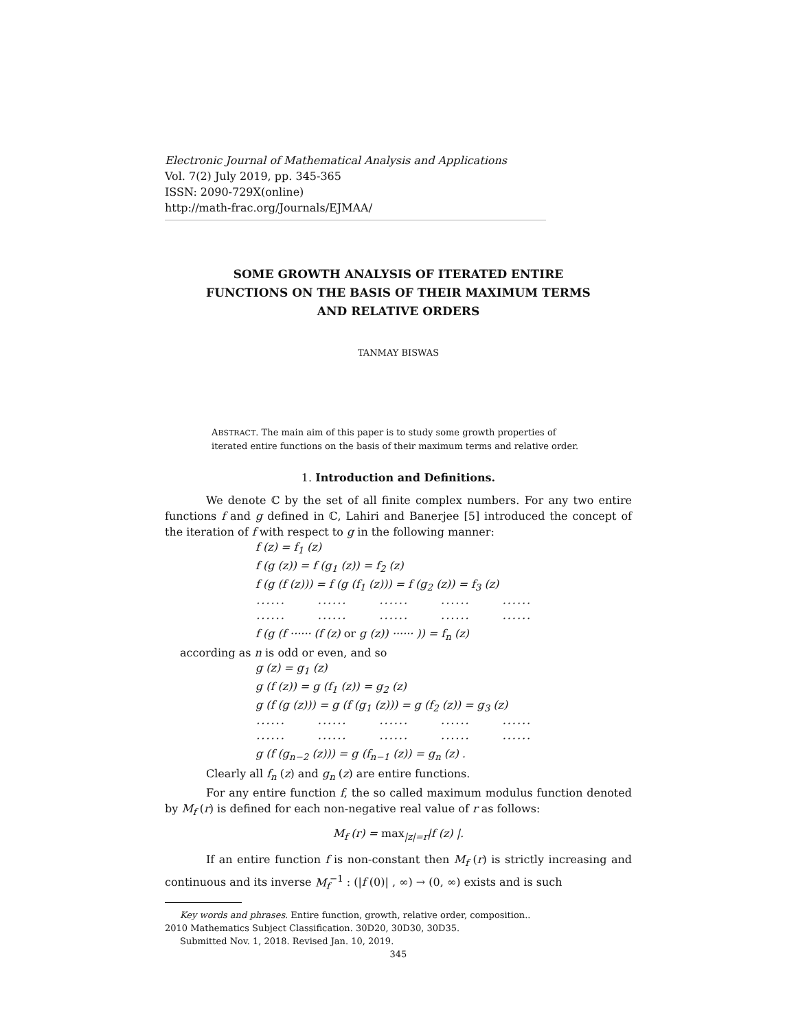Electronic Journal of Mathematical Analysis and Applications
Vol. 7(2) July 2019, pp. 345-365
ISSN: 2090-729X(online)
http://math-frac.org/Journals/EJMAA/
SOME GROWTH ANALYSIS OF ITERATED ENTIRE
FUNCTIONS ON THE BASIS OF THEIR MAXIMUM TERMS
AND RELATIVE ORDERS
TANMAY BISWAS
ABSTRACT. The main aim of this paper is to study some growth properties of iterated entire functions on the basis of their maximum terms and relative order.
1. Introduction and Definitions.
We denote ℂ by the set of all finite complex numbers. For any two entire functions f and g defined in ℂ, Lahiri and Banerjee [5] introduced the concept of the iteration of f with respect to g in the following manner:
f (z) = f<sub>1</sub> (z)
f (g (z)) = f (g<sub>1</sub> (z)) = f<sub>2</sub> (z)
f (g (f (z))) = f (g (f<sub>1</sub> (z))) = f (g<sub>2</sub> (z)) = f<sub>3</sub> (z)
······ ······ ······ ······ ······
······ ······ ······ ······ ······
f (g (f ······ (f (z) or g (z)) ······ )) = f<sub>n</sub> (z)
according as n is odd or even, and so
g (z) = g<sub>1</sub> (z)
g (f (z)) = g (f<sub>1</sub> (z)) = g<sub>2</sub> (z)
g (f (g (z))) = g (f (g<sub>1</sub> (z))) = g (f<sub>2</sub> (z)) = g<sub>3</sub> (z)
······ ······ ······ ······ ······
······ ······ ······ ······ ······
g (f (g<sub>n−2</sub> (z))) = g (f<sub>n−1</sub> (z)) = g<sub>n</sub> (z) .
Clearly all f<sub>n</sub> (z) and g<sub>n</sub> (z) are entire functions.
For any entire function f, the so called maximum modulus function denoted by M<sub>f</sub> (r) is defined for each non-negative real value of r as follows:
M<sub>f</sub> (r) = max<sub>|z|=r</sub>|f (z) |.
If an entire function f is non-constant then M<sub>f</sub> (r) is strictly increasing and continuous and its inverse M<sub>f</sub><sup>−1</sup> : (|f (0)| , ∞) → (0, ∞) exists and is such
Key words and phrases. Entire function, growth, relative order, composition..
2010 Mathematics Subject Classification. 30D20, 30D30, 30D35.
Submitted Nov. 1, 2018. Revised Jan. 10, 2019.
345